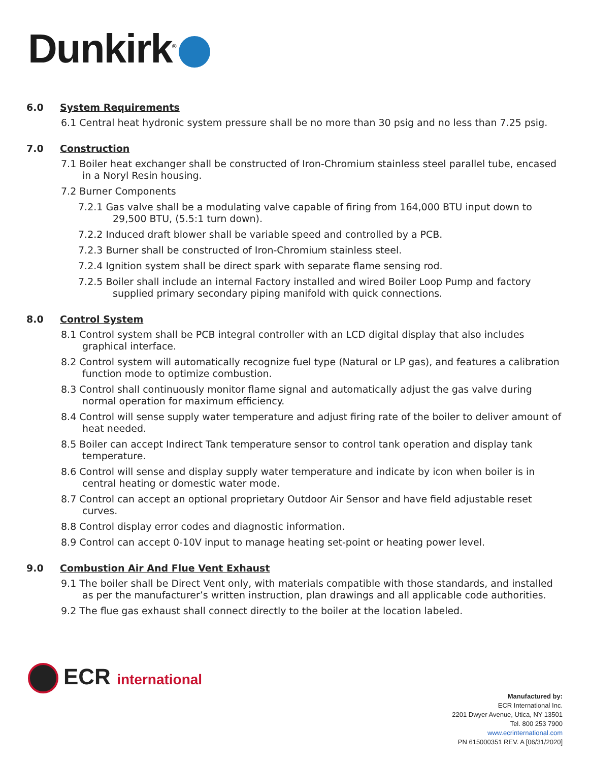Dunkirk<sup>®</sup>
6.0 System Requirements
6.1 Central heat hydronic system pressure shall be no more than 30 psig and no less than 7.25 psig.
7.0 Construction
7.1 Boiler heat exchanger shall be constructed of Iron-Chromium stainless steel parallel tube, encased in a Noryl Resin housing.
7.2 Burner Components
7.2.1 Gas valve shall be a modulating valve capable of firing from 164,000 BTU input down to 29,500 BTU, (5.5:1 turn down).
7.2.2 Induced draft blower shall be variable speed and controlled by a PCB.
7.2.3 Burner shall be constructed of Iron-Chromium stainless steel.
7.2.4 Ignition system shall be direct spark with separate flame sensing rod.
7.2.5 Boiler shall include an internal Factory installed and wired Boiler Loop Pump and factory supplied primary secondary piping manifold with quick connections.
8.0 Control System
8.1 Control system shall be PCB integral controller with an LCD digital display that also includes graphical interface.
8.2 Control system will automatically recognize fuel type (Natural or LP gas), and features a calibration function mode to optimize combustion.
8.3 Control shall continuously monitor flame signal and automatically adjust the gas valve during normal operation for maximum efficiency.
8.4 Control will sense supply water temperature and adjust firing rate of the boiler to deliver amount of heat needed.
8.5 Boiler can accept Indirect Tank temperature sensor to control tank operation and display tank temperature.
8.6 Control will sense and display supply water temperature and indicate by icon when boiler is in central heating or domestic water mode.
8.7 Control can accept an optional proprietary Outdoor Air Sensor and have field adjustable reset curves.
8.8 Control display error codes and diagnostic information.
8.9 Control can accept 0-10V input to manage heating set-point or heating power level.
9.0 Combustion Air And Flue Vent Exhaust
9.1 The boiler shall be Direct Vent only, with materials compatible with those standards, and installed as per the manufacturer’s written instruction, plan drawings and all applicable code authorities.
9.2 The flue gas exhaust shall connect directly to the boiler at the location labeled.
ECR international
Manufactured by:
ECR International Inc.
2201 Dwyer Avenue, Utica, NY 13501
Tel. 800 253 7900
www.ecrinternational.com
PN 615000351 REV. A [06/31/2020]